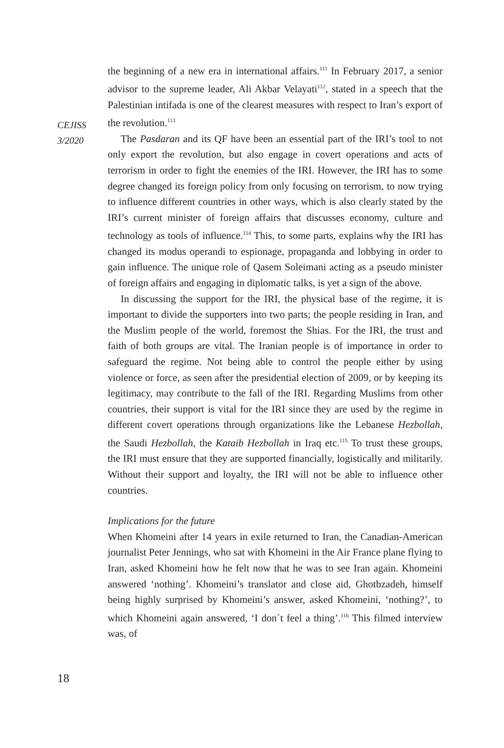CEJISS
3/2020
the beginning of a new era in international affairs.<sup>111</sup> In February 2017, a senior advisor to the supreme leader, Ali Akbar Velayati<sup>112</sup>, stated in a speech that the Palestinian intifada is one of the clearest measures with respect to Iran’s export of the revolution.<sup>113</sup>
The Pasdaran and its QF have been an essential part of the IRI’s tool to not only export the revolution, but also engage in covert operations and acts of terrorism in order to fight the enemies of the IRI. However, the IRI has to some degree changed its foreign policy from only focusing on terrorism, to now trying to influence different countries in other ways, which is also clearly stated by the IRI’s current minister of foreign affairs that discusses economy, culture and technology as tools of influence.<sup>114</sup> This, to some parts, explains why the IRI has changed its modus operandi to espionage, propaganda and lobbying in order to gain influence. The unique role of Qasem Soleimani acting as a pseudo minister of foreign affairs and engaging in diplomatic talks, is yet a sign of the above.
In discussing the support for the IRI, the physical base of the regime, it is important to divide the supporters into two parts; the people residing in Iran, and the Muslim people of the world, foremost the Shias. For the IRI, the trust and faith of both groups are vital. The Iranian people is of importance in order to safeguard the regime. Not being able to control the people either by using violence or force, as seen after the presidential election of 2009, or by keeping its legitimacy, may contribute to the fall of the IRI. Regarding Muslims from other countries, their support is vital for the IRI since they are used by the regime in different covert operations through organizations like the Lebanese Hezbollah, the Saudi Hezbollah, the Kataib Hezbollah in Iraq etc.<sup>115</sup> To trust these groups, the IRI must ensure that they are supported financially, logistically and militarily. Without their support and loyalty, the IRI will not be able to influence other countries.
Implications for the future
When Khomeini after 14 years in exile returned to Iran, the Canadian-American journalist Peter Jennings, who sat with Khomeini in the Air France plane flying to Iran, asked Khomeini how he felt now that he was to see Iran again. Khomeini answered ‘nothing’. Khomeini’s translator and close aid, Ghotbzadeh, himself being highly surprised by Khomeini’s answer, asked Khomeini, ‘nothing?’, to which Khomeini again answered, ‘I don´t feel a thing’.<sup>116</sup> This filmed interview was, of
18